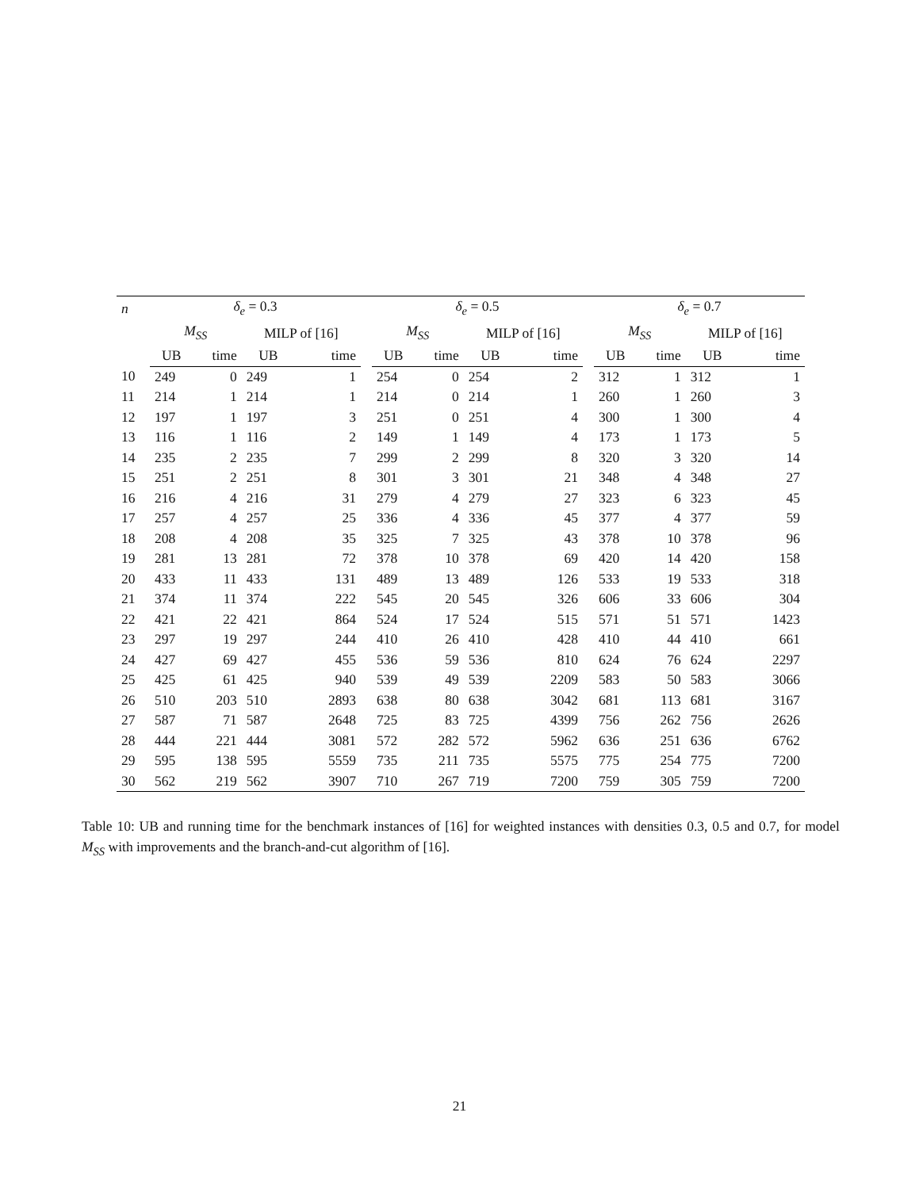| n | δ<sub>e</sub> = 0.3 | | | | | δ<sub>e</sub> = 0.5 | | | | | δ<sub>e</sub> = 0.7 | | | |
| --- | --- | --- | --- | --- | --- | --- | --- | --- | --- | --- | --- | --- | --- | --- |
| | M<sub>SS</sub> | | MILP of [16] | | | M<sub>SS</sub> | | MILP of [16] | | | M<sub>SS</sub> | | MILP of [16] | |
| | UB | time | UB | time | | UB | time | UB | time | | UB | time | UB | time |
| 10 | 249 | 0 | 249 | 1 | | 254 | 0 | 254 | 2 | | 312 | 1 | 312 | 1 |
| 11 | 214 | 1 | 214 | 1 | | 214 | 0 | 214 | 1 | | 260 | 1 | 260 | 3 |
| 12 | 197 | 1 | 197 | 3 | | 251 | 0 | 251 | 4 | | 300 | 1 | 300 | 4 |
| 13 | 116 | 1 | 116 | 2 | | 149 | 1 | 149 | 4 | | 173 | 1 | 173 | 5 |
| 14 | 235 | 2 | 235 | 7 | | 299 | 2 | 299 | 8 | | 320 | 3 | 320 | 14 |
| 15 | 251 | 2 | 251 | 8 | | 301 | 3 | 301 | 21 | | 348 | 4 | 348 | 27 |
| 16 | 216 | 4 | 216 | 31 | | 279 | 4 | 279 | 27 | | 323 | 6 | 323 | 45 |
| 17 | 257 | 4 | 257 | 25 | | 336 | 4 | 336 | 45 | | 377 | 4 | 377 | 59 |
| 18 | 208 | 4 | 208 | 35 | | 325 | 7 | 325 | 43 | | 378 | 10 | 378 | 96 |
| 19 | 281 | 13 | 281 | 72 | | 378 | 10 | 378 | 69 | | 420 | 14 | 420 | 158 |
| 20 | 433 | 11 | 433 | 131 | | 489 | 13 | 489 | 126 | | 533 | 19 | 533 | 318 |
| 21 | 374 | 11 | 374 | 222 | | 545 | 20 | 545 | 326 | | 606 | 33 | 606 | 304 |
| 22 | 421 | 22 | 421 | 864 | | 524 | 17 | 524 | 515 | | 571 | 51 | 571 | 1423 |
| 23 | 297 | 19 | 297 | 244 | | 410 | 26 | 410 | 428 | | 410 | 44 | 410 | 661 |
| 24 | 427 | 69 | 427 | 455 | | 536 | 59 | 536 | 810 | | 624 | 76 | 624 | 2297 |
| 25 | 425 | 61 | 425 | 940 | | 539 | 49 | 539 | 2209 | | 583 | 50 | 583 | 3066 |
| 26 | 510 | 203 | 510 | 2893 | | 638 | 80 | 638 | 3042 | | 681 | 113 | 681 | 3167 |
| 27 | 587 | 71 | 587 | 2648 | | 725 | 83 | 725 | 4399 | | 756 | 262 | 756 | 2626 |
| 28 | 444 | 221 | 444 | 3081 | | 572 | 282 | 572 | 5962 | | 636 | 251 | 636 | 6762 |
| 29 | 595 | 138 | 595 | 5559 | | 735 | 211 | 735 | 5575 | | 775 | 254 | 775 | 7200 |
| 30 | 562 | 219 | 562 | 3907 | | 710 | 267 | 719 | 7200 | | 759 | 305 | 759 | 7200 |
Table 10: UB and running time for the benchmark instances of [16] for weighted instances with densities 0.3, 0.5 and 0.7, for model M<sub>SS</sub> with improvements and the branch-and-cut algorithm of [16].
21